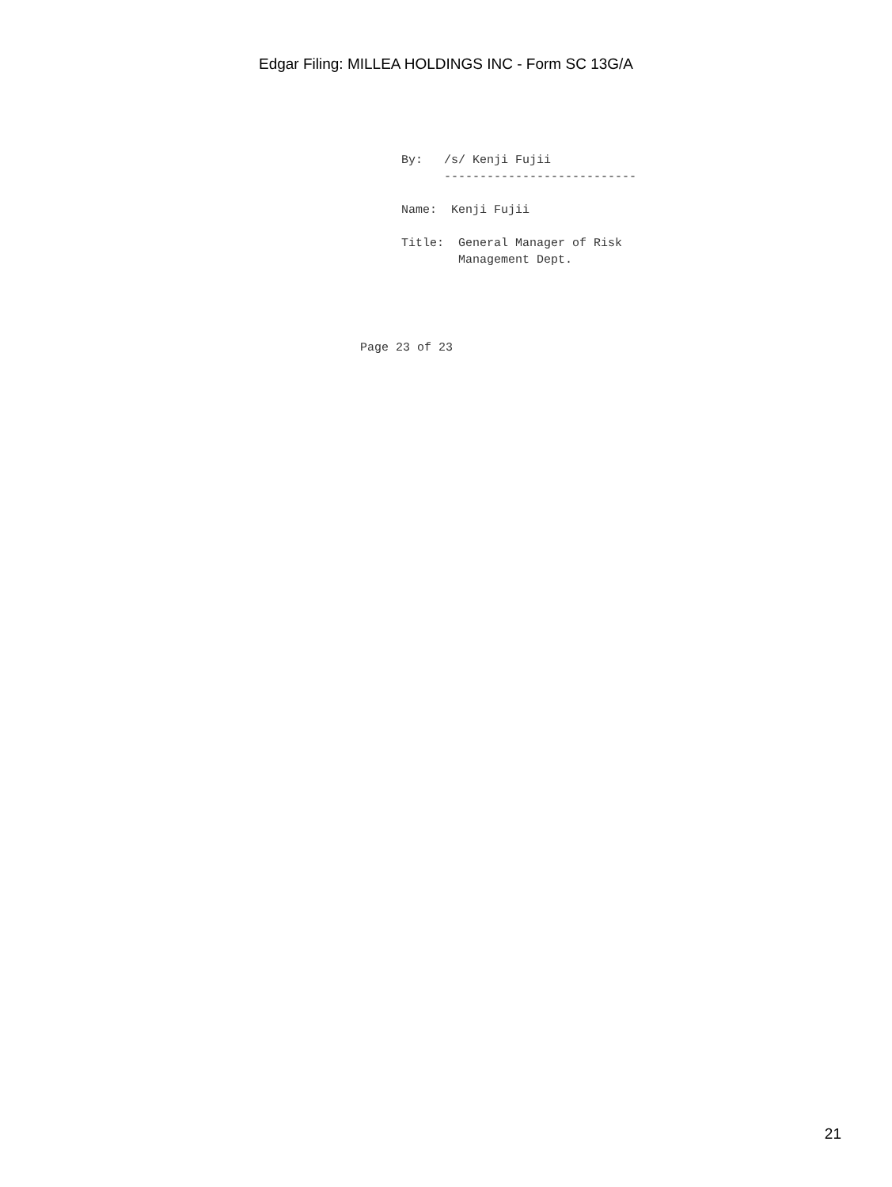Edgar Filing: MILLEA HOLDINGS INC - Form SC 13G/A
By:   /s/ Kenji Fujii
      ---------------------------

Name:  Kenji Fujii

Title:  General Manager of Risk
        Management Dept.
Page 23 of 23
21